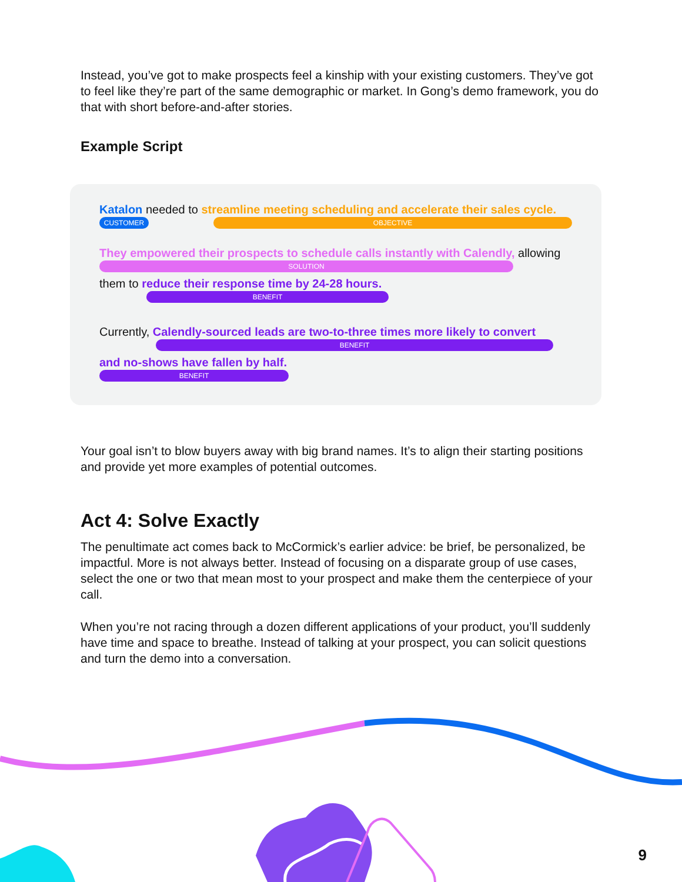Instead, you’ve got to make prospects feel a kinship with your existing customers. They’ve got to feel like they’re part of the same demographic or market. In Gong’s demo framework, you do that with short before-and-after stories.
Example Script
Katalon needed to streamline meeting scheduling and accelerate their sales cycle.
CUSTOMER OBJECTIVE
They empowered their prospects to schedule calls instantly with Calendly, allowing
SOLUTION
them to reduce their response time by 24-28 hours.
BENEFIT
Currently, Calendly-sourced leads are two-to-three times more likely to convert
BENEFIT
and no-shows have fallen by half.
BENEFIT
Your goal isn’t to blow buyers away with big brand names. It’s to align their starting positions and provide yet more examples of potential outcomes.
Act 4: Solve Exactly
The penultimate act comes back to McCormick’s earlier advice: be brief, be personalized, be impactful. More is not always better. Instead of focusing on a disparate group of use cases, select the one or two that mean most to your prospect and make them the centerpiece of your call.
When you’re not racing through a dozen different applications of your product, you’ll suddenly have time and space to breathe. Instead of talking at your prospect, you can solicit questions and turn the demo into a conversation.
9